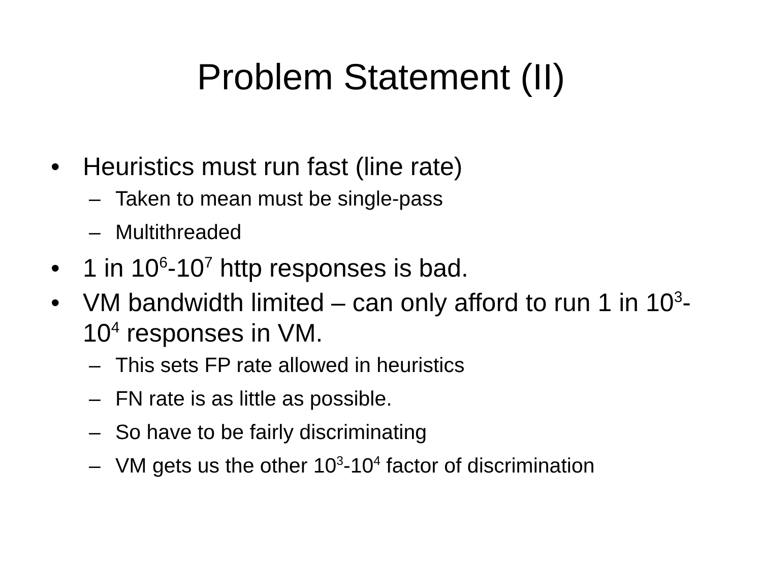Problem Statement (II)
• Heuristics must run fast (line rate)
– Taken to mean must be single-pass
– Multithreaded
• 1 in 10<sup>6</sup>-10<sup>7</sup> http responses is bad.
• VM bandwidth limited – can only afford to run 1 in 10<sup>3</sup>-10<sup>4</sup> responses in VM.
– This sets FP rate allowed in heuristics
– FN rate is as little as possible.
– So have to be fairly discriminating
– VM gets us the other 10<sup>3</sup>-10<sup>4</sup> factor of discrimination